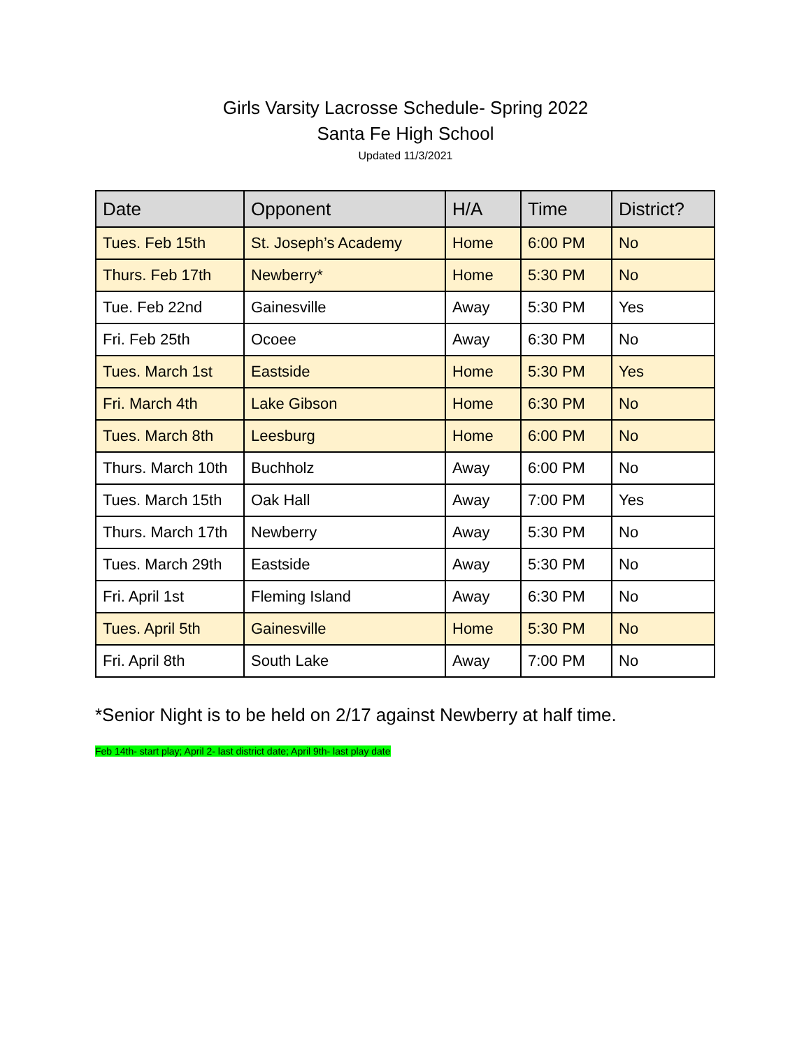Girls Varsity Lacrosse Schedule- Spring 2022
Santa Fe High School
Updated 11/3/2021
| Date | Opponent | H/A | Time | District? |
| --- | --- | --- | --- | --- |
| Tues. Feb 15th | St. Joseph’s Academy | Home | 6:00 PM | No |
| Thurs. Feb 17th | Newberry* | Home | 5:30 PM | No |
| Tue. Feb 22nd | Gainesville | Away | 5:30 PM | Yes |
| Fri. Feb 25th | Ocoee | Away | 6:30 PM | No |
| Tues. March 1st | Eastside | Home | 5:30 PM | Yes |
| Fri. March 4th | Lake Gibson | Home | 6:30 PM | No |
| Tues. March 8th | Leesburg | Home | 6:00 PM | No |
| Thurs. March 10th | Buchholz | Away | 6:00 PM | No |
| Tues. March 15th | Oak Hall | Away | 7:00 PM | Yes |
| Thurs. March 17th | Newberry | Away | 5:30 PM | No |
| Tues. March 29th | Eastside | Away | 5:30 PM | No |
| Fri. April 1st | Fleming Island | Away | 6:30 PM | No |
| Tues. April 5th | Gainesville | Home | 5:30 PM | No |
| Fri. April 8th | South Lake | Away | 7:00 PM | No |
*Senior Night is to be held on 2/17 against Newberry at half time.
Feb 14th- start play; April 2- last district date; April 9th- last play date